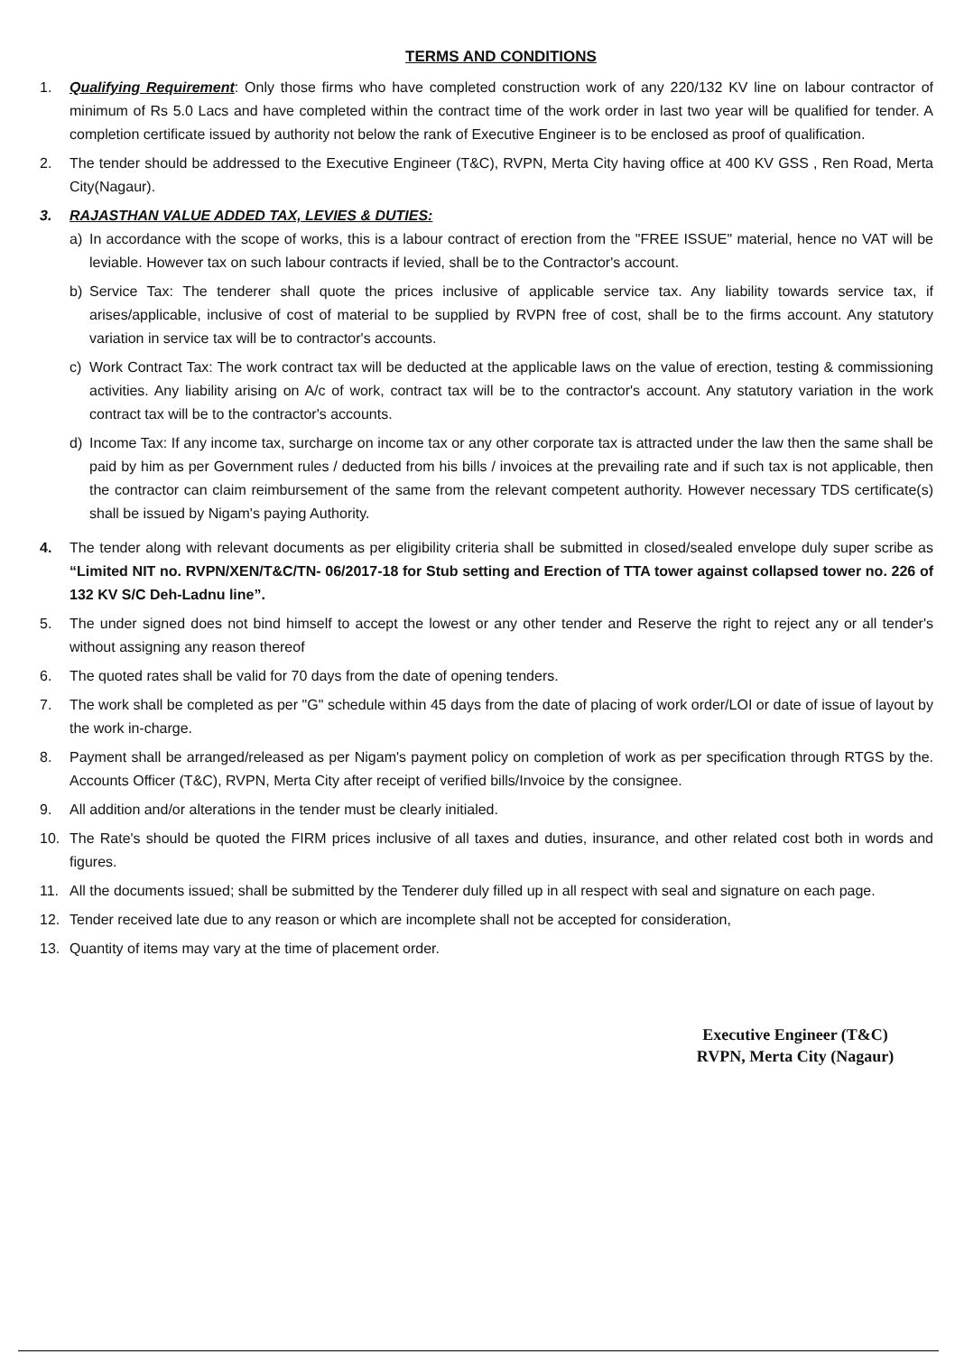TERMS AND CONDITIONS
1. Qualifying Requirement: Only those firms who have completed construction work of any 220/132 KV line on labour contractor of minimum of Rs 5.0 Lacs and have completed within the contract time of the work order in last two year will be qualified for tender. A completion certificate issued by authority not below the rank of Executive Engineer is to be enclosed as proof of qualification.
2. The tender should be addressed to the Executive Engineer (T&C), RVPN, Merta City having office at 400 KV GSS , Ren Road, Merta City(Nagaur).
3. RAJASTHAN VALUE ADDED TAX, LEVIES & DUTIES:
a) In accordance with the scope of works, this is a labour contract of erection from the "FREE ISSUE" material, hence no VAT will be leviable. However tax on such labour contracts if levied, shall be to the Contractor's account.
b) Service Tax: The tenderer shall quote the prices inclusive of applicable service tax. Any liability towards service tax, if arises/applicable, inclusive of cost of material to be supplied by RVPN free of cost, shall be to the firms account. Any statutory variation in service tax will be to contractor's accounts.
c) Work Contract Tax: The work contract tax will be deducted at the applicable laws on the value of erection, testing & commissioning activities. Any liability arising on A/c of work, contract tax will be to the contractor's account. Any statutory variation in the work contract tax will be to the contractor's accounts.
d) Income Tax: If any income tax, surcharge on income tax or any other corporate tax is attracted under the law then the same shall be paid by him as per Government rules / deducted from his bills / invoices at the prevailing rate and if such tax is not applicable, then the contractor can claim reimbursement of the same from the relevant competent authority. However necessary TDS certificate(s) shall be issued by Nigam's paying Authority.
4. The tender along with relevant documents as per eligibility criteria shall be submitted in closed/sealed envelope duly super scribe as “Limited NIT no. RVPN/XEN/T&C/TN- 06/2017-18 for Stub setting and Erection of TTA tower against collapsed tower no. 226 of 132 KV S/C Deh-Ladnu line”.
5. The under signed does not bind himself to accept the lowest or any other tender and Reserve the right to reject any or all tender's without assigning any reason thereof
6. The quoted rates shall be valid for 70 days from the date of opening tenders.
7. The work shall be completed as per "G" schedule within 45 days from the date of placing of work order/LOI or date of issue of layout by the work in-charge.
8. Payment shall be arranged/released as per Nigam's payment policy on completion of work as per specification through RTGS by the. Accounts Officer (T&C), RVPN, Merta City after receipt of verified bills/Invoice by the consignee.
9. All addition and/or alterations in the tender must be clearly initialed.
10. The Rate's should be quoted the FIRM prices inclusive of all taxes and duties, insurance, and other related cost both in words and figures.
11. All the documents issued; shall be submitted by the Tenderer duly filled up in all respect with seal and signature on each page.
12. Tender received late due to any reason or which are incomplete shall not be accepted for consideration,
13. Quantity of items may vary at the time of placement order.
Executive Engineer (T&C)
RVPN, Merta City (Nagaur)